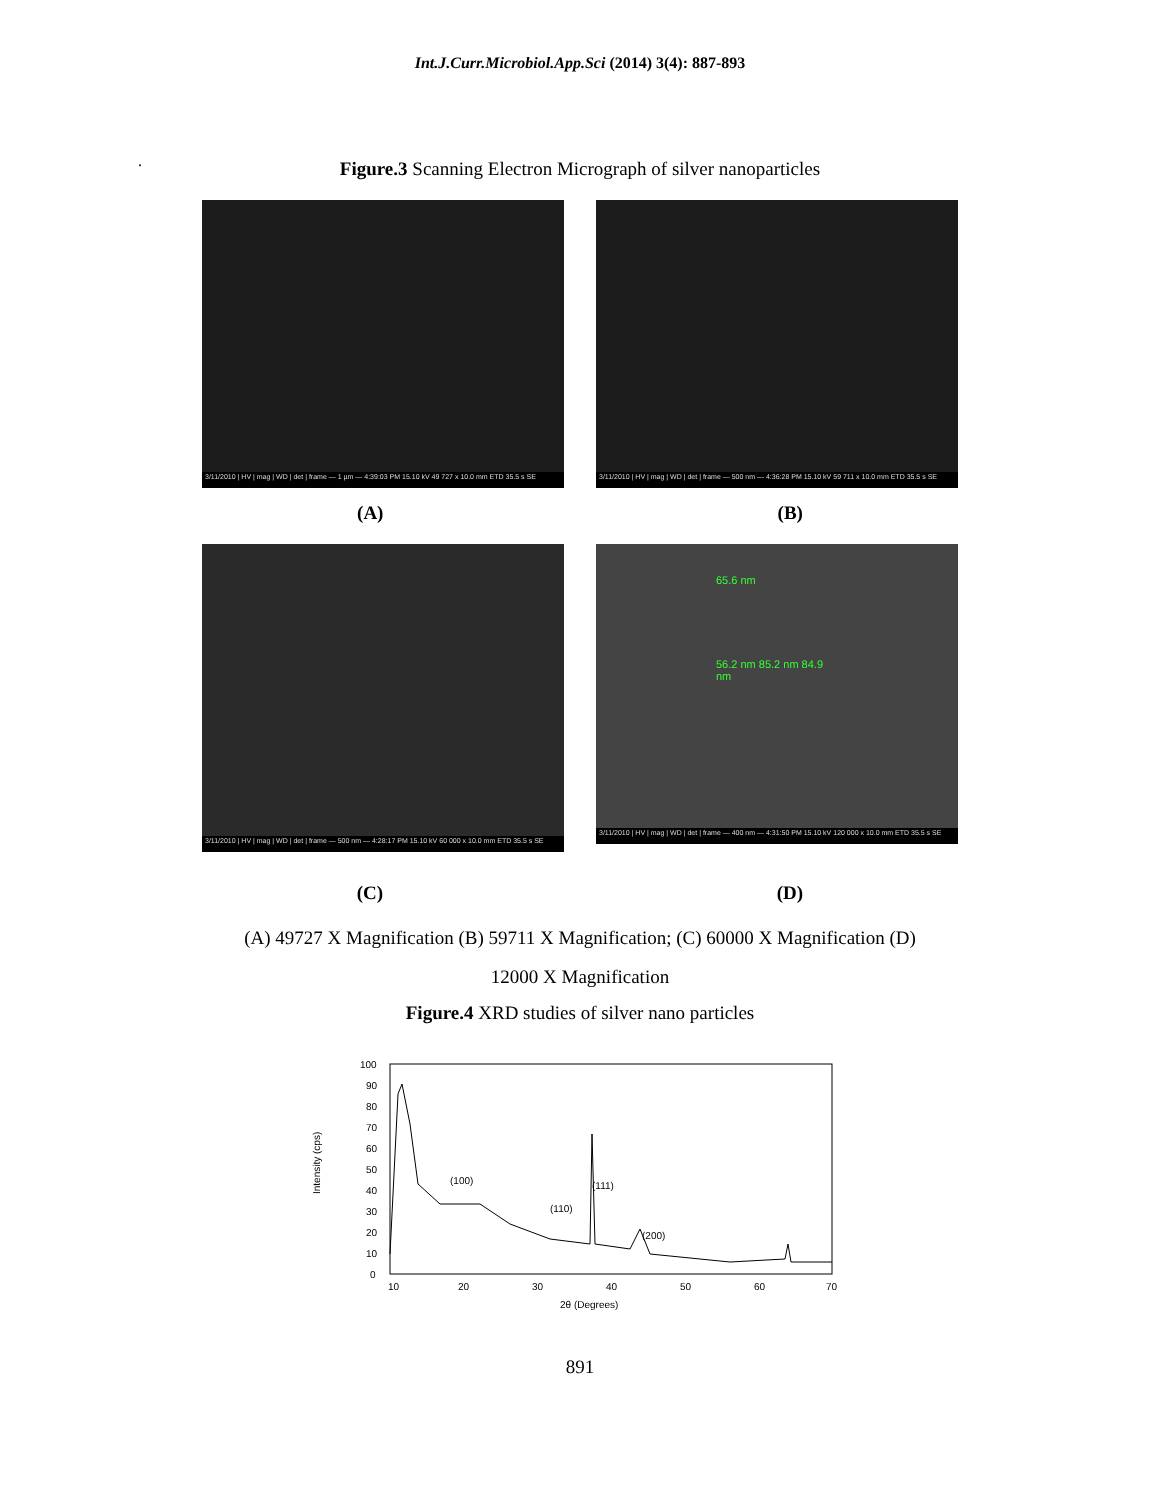Int.J.Curr.Microbiol.App.Sci (2014) 3(4): 887-893
.
Figure.3 Scanning Electron Micrograph of silver nanoparticles
3/11/2010 | HV | mag | WD | det | frame — 1 µm — 4:39:03 PM 15.10 kV 49 727 x 10.0 mm ETD 35.5 s SE
3/11/2010 | HV | mag | WD | det | frame — 500 nm — 4:36:28 PM 15.10 kV 59 711 x 10.0 mm ETD 35.5 s SE
(A) (B)
3/11/2010 | HV | mag | WD | det | frame — 500 nm — 4:28:17 PM 15.10 kV 60 000 x 10.0 mm ETD 35.5 s SE
65.6 nm
56.2 nm 85.2 nm 84.9 nm
3/11/2010 | HV | mag | WD | det | frame — 400 nm — 4:31:50 PM 15.10 kV 120 000 x 10.0 mm ETD 35.5 s SE
(C) (D)
(A) 49727 X Magnification (B) 59711 X Magnification; (C) 60000 X Magnification (D)
12000 X Magnification
Figure.4 XRD studies of silver nano particles
Intensity (cps)
100
90
80
70
60
50
40
30
20
10
0
10
20
30
40
50
60
70
2θ (Degrees)
(100)
(111)
(110)
(200)
891